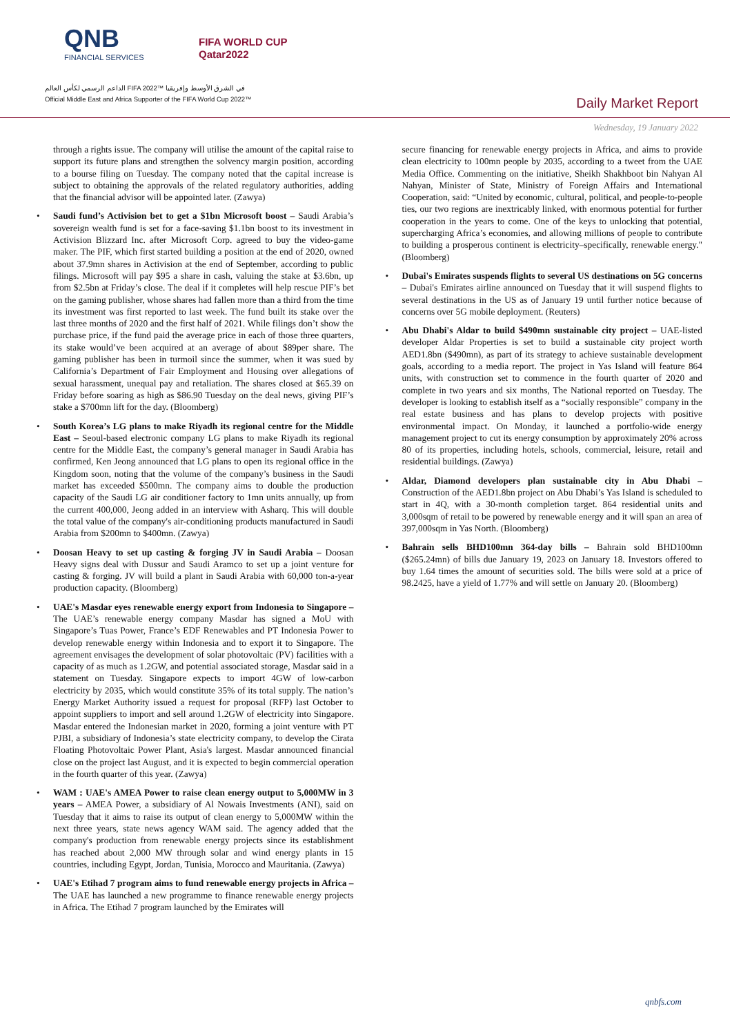QNB
FINANCIAL SERVICES
FIFA WORLD CUP
Qatar2022
الداعم الرسمي لكأس العالم FIFA 2022™ في الشرق الأوسط وإفريقيا
Official Middle East and Africa Supporter of the FIFA World Cup 2022™
Daily Market Report
Wednesday, 19 January 2022
through a rights issue. The company will utilise the amount of the capital raise to support its future plans and strengthen the solvency margin position, according to a bourse filing on Tuesday. The company noted that the capital increase is subject to obtaining the approvals of the related regulatory authorities, adding that the financial advisor will be appointed later. (Zawya)
Saudi fund’s Activision bet to get a $1bn Microsoft boost – Saudi Arabia’s sovereign wealth fund is set for a face-saving $1.1bn boost to its investment in Activision Blizzard Inc. after Microsoft Corp. agreed to buy the video-game maker. The PIF, which first started building a position at the end of 2020, owned about 37.9mn shares in Activision at the end of September, according to public filings. Microsoft will pay $95 a share in cash, valuing the stake at $3.6bn, up from $2.5bn at Friday’s close. The deal if it completes will help rescue PIF’s bet on the gaming publisher, whose shares had fallen more than a third from the time its investment was first reported to last week. The fund built its stake over the last three months of 2020 and the first half of 2021. While filings don’t show the purchase price, if the fund paid the average price in each of those three quarters, its stake would’ve been acquired at an average of about $89per share. The gaming publisher has been in turmoil since the summer, when it was sued by California’s Department of Fair Employment and Housing over allegations of sexual harassment, unequal pay and retaliation. The shares closed at $65.39 on Friday before soaring as high as $86.90 Tuesday on the deal news, giving PIF’s stake a $700mn lift for the day. (Bloomberg)
South Korea’s LG plans to make Riyadh its regional centre for the Middle East – Seoul-based electronic company LG plans to make Riyadh its regional centre for the Middle East, the company’s general manager in Saudi Arabia has confirmed, Ken Jeong announced that LG plans to open its regional office in the Kingdom soon, noting that the volume of the company’s business in the Saudi market has exceeded $500mn. The company aims to double the production capacity of the Saudi LG air conditioner factory to 1mn units annually, up from the current 400,000, Jeong added in an interview with Asharq. This will double the total value of the company's air-conditioning products manufactured in Saudi Arabia from $200mn to $400mn. (Zawya)
Doosan Heavy to set up casting & forging JV in Saudi Arabia – Doosan Heavy signs deal with Dussur and Saudi Aramco to set up a joint venture for casting & forging. JV will build a plant in Saudi Arabia with 60,000 ton-a-year production capacity. (Bloomberg)
UAE's Masdar eyes renewable energy export from Indonesia to Singapore – The UAE’s renewable energy company Masdar has signed a MoU with Singapore’s Tuas Power, France’s EDF Renewables and PT Indonesia Power to develop renewable energy within Indonesia and to export it to Singapore. The agreement envisages the development of solar photovoltaic (PV) facilities with a capacity of as much as 1.2GW, and potential associated storage, Masdar said in a statement on Tuesday. Singapore expects to import 4GW of low-carbon electricity by 2035, which would constitute 35% of its total supply. The nation’s Energy Market Authority issued a request for proposal (RFP) last October to appoint suppliers to import and sell around 1.2GW of electricity into Singapore. Masdar entered the Indonesian market in 2020, forming a joint venture with PT PJBI, a subsidiary of Indonesia’s state electricity company, to develop the Cirata Floating Photovoltaic Power Plant, Asia's largest. Masdar announced financial close on the project last August, and it is expected to begin commercial operation in the fourth quarter of this year. (Zawya)
WAM : UAE's AMEA Power to raise clean energy output to 5,000MW in 3 years – AMEA Power, a subsidiary of Al Nowais Investments (ANI), said on Tuesday that it aims to raise its output of clean energy to 5,000MW within the next three years, state news agency WAM said. The agency added that the company's production from renewable energy projects since its establishment has reached about 2,000 MW through solar and wind energy plants in 15 countries, including Egypt, Jordan, Tunisia, Morocco and Mauritania. (Zawya)
UAE's Etihad 7 program aims to fund renewable energy projects in Africa – The UAE has launched a new programme to finance renewable energy projects in Africa. The Etihad 7 program launched by the Emirates will
secure financing for renewable energy projects in Africa, and aims to provide clean electricity to 100mn people by 2035, according to a tweet from the UAE Media Office. Commenting on the initiative, Sheikh Shakhboot bin Nahyan Al Nahyan, Minister of State, Ministry of Foreign Affairs and International Cooperation, said: “United by economic, cultural, political, and people-to-people ties, our two regions are inextricably linked, with enormous potential for further cooperation in the years to come. One of the keys to unlocking that potential, supercharging Africa’s economies, and allowing millions of people to contribute to building a prosperous continent is electricity–specifically, renewable energy." (Bloomberg)
Dubai's Emirates suspends flights to several US destinations on 5G concerns – Dubai's Emirates airline announced on Tuesday that it will suspend flights to several destinations in the US as of January 19 until further notice because of concerns over 5G mobile deployment. (Reuters)
Abu Dhabi's Aldar to build $490mn sustainable city project – UAE-listed developer Aldar Properties is set to build a sustainable city project worth AED1.8bn ($490mn), as part of its strategy to achieve sustainable development goals, according to a media report. The project in Yas Island will feature 864 units, with construction set to commence in the fourth quarter of 2020 and complete in two years and six months, The National reported on Tuesday. The developer is looking to establish itself as a “socially responsible” company in the real estate business and has plans to develop projects with positive environmental impact. On Monday, it launched a portfolio-wide energy management project to cut its energy consumption by approximately 20% across 80 of its properties, including hotels, schools, commercial, leisure, retail and residential buildings. (Zawya)
Aldar, Diamond developers plan sustainable city in Abu Dhabi – Construction of the AED1.8bn project on Abu Dhabi’s Yas Island is scheduled to start in 4Q, with a 30-month completion target. 864 residential units and 3,000sqm of retail to be powered by renewable energy and it will span an area of 397,000sqm in Yas North. (Bloomberg)
Bahrain sells BHD100mn 364-day bills – Bahrain sold BHD100mn ($265.24mn) of bills due January 19, 2023 on January 18. Investors offered to buy 1.64 times the amount of securities sold. The bills were sold at a price of 98.2425, have a yield of 1.77% and will settle on January 20. (Bloomberg)
qnbfs.com